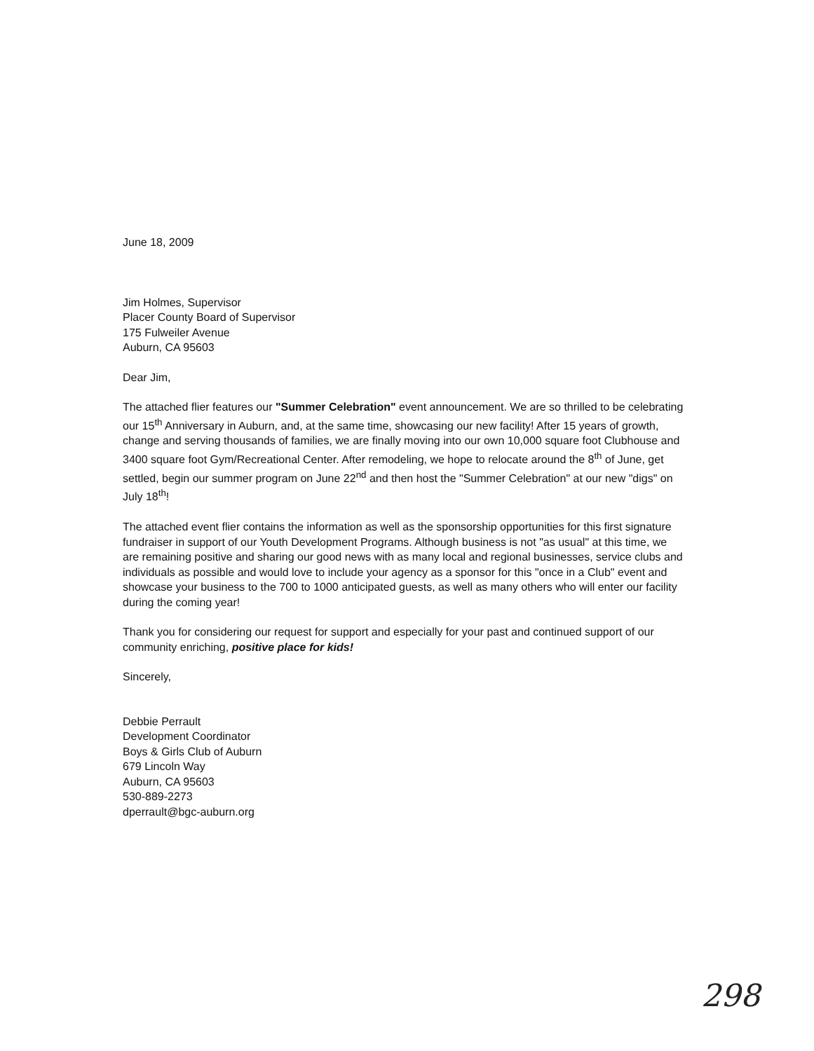June 18, 2009
Jim Holmes, Supervisor
Placer County Board of Supervisor
175 Fulweiler Avenue
Auburn, CA 95603
Dear Jim,
The attached flier features our "Summer Celebration" event announcement. We are so thrilled to be celebrating our 15<sup>th</sup> Anniversary in Auburn, and, at the same time, showcasing our new facility! After 15 years of growth, change and serving thousands of families, we are finally moving into our own 10,000 square foot Clubhouse and 3400 square foot Gym/Recreational Center. After remodeling, we hope to relocate around the 8<sup>th</sup> of June, get settled, begin our summer program on June 22<sup>nd</sup> and then host the "Summer Celebration" at our new "digs" on July 18<sup>th</sup>!
The attached event flier contains the information as well as the sponsorship opportunities for this first signature fundraiser in support of our Youth Development Programs. Although business is not "as usual" at this time, we are remaining positive and sharing our good news with as many local and regional businesses, service clubs and individuals as possible and would love to include your agency as a sponsor for this "once in a Club" event and showcase your business to the 700 to 1000 anticipated guests, as well as many others who will enter our facility during the coming year!
Thank you for considering our request for support and especially for your past and continued support of our community enriching, positive place for kids!
Sincerely,
Debbie Perrault
Development Coordinator
Boys & Girls Club of Auburn
679 Lincoln Way
Auburn, CA 95603
530-889-2273
dperrault@bgc-auburn.org
298